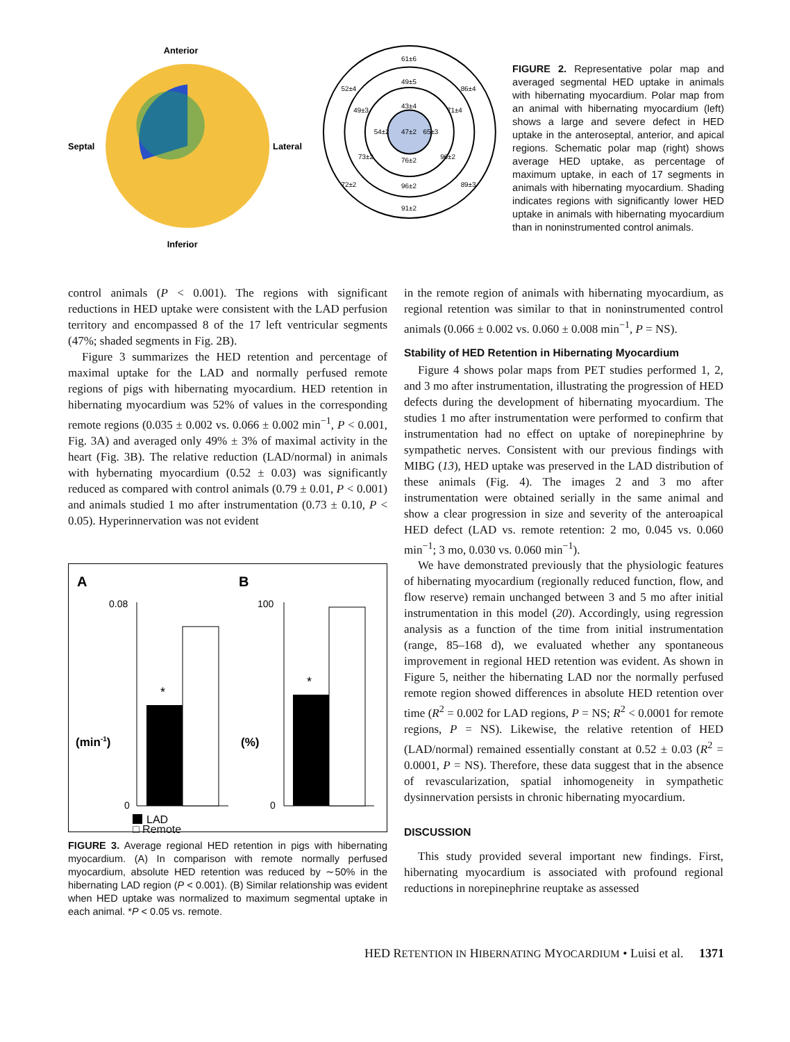Anterior
Septal
Lateral
Inferior
61±6
49±5
43±4
47±2
52±4
49±3
54±2
65±3
86±4
71±4
73±2
76±2
96±2
72±2
96±2
89±3
91±2
FIGURE 2. Representative polar map and averaged segmental HED uptake in animals with hibernating myocardium. Polar map from an animal with hibernating myocardium (left) shows a large and severe defect in HED uptake in the anteroseptal, anterior, and apical regions. Schematic polar map (right) shows average HED uptake, as percentage of maximum uptake, in each of 17 segments in animals with hibernating myocardium. Shading indicates regions with significantly lower HED uptake in animals with hibernating myocardium than in noninstrumented control animals.
control animals (P < 0.001). The regions with significant reductions in HED uptake were consistent with the LAD perfusion territory and encompassed 8 of the 17 left ventricular segments (47%; shaded segments in Fig. 2B).
Figure 3 summarizes the HED retention and percentage of maximal uptake for the LAD and normally perfused remote regions of pigs with hibernating myocardium. HED retention in hibernating myocardium was 52% of values in the corresponding remote regions (0.035 ± 0.002 vs. 0.066 ± 0.002 min<sup>−1</sup>, P < 0.001, Fig. 3A) and averaged only 49% ± 3% of maximal activity in the heart (Fig. 3B). The relative reduction (LAD/normal) in animals with hybernating myocardium (0.52 ± 0.03) was significantly reduced as compared with control animals (0.79 ± 0.01, P < 0.001) and animals studied 1 mo after instrumentation (0.73 ± 0.10, P < 0.05). Hyperinnervation was not evident
A
B
0.08
0
(min-1)
*
100
0
(%)
*
LAD
□ Remote
FIGURE 3. Average regional HED retention in pigs with hibernating myocardium. (A) In comparison with remote normally perfused myocardium, absolute HED retention was reduced by ∼50% in the hibernating LAD region (P < 0.001). (B) Similar relationship was evident when HED uptake was normalized to maximum segmental uptake in each animal. *P < 0.05 vs. remote.
in the remote region of animals with hibernating myocardium, as regional retention was similar to that in noninstrumented control animals (0.066 ± 0.002 vs. 0.060 ± 0.008 min<sup>−1</sup>, P = NS).
Stability of HED Retention in Hibernating Myocardium
Figure 4 shows polar maps from PET studies performed 1, 2, and 3 mo after instrumentation, illustrating the progression of HED defects during the development of hibernating myocardium. The studies 1 mo after instrumentation were performed to confirm that instrumentation had no effect on uptake of norepinephrine by sympathetic nerves. Consistent with our previous findings with MIBG (13), HED uptake was preserved in the LAD distribution of these animals (Fig. 4). The images 2 and 3 mo after instrumentation were obtained serially in the same animal and show a clear progression in size and severity of the anteroapical HED defect (LAD vs. remote retention: 2 mo, 0.045 vs. 0.060 min<sup>−1</sup>; 3 mo, 0.030 vs. 0.060 min<sup>−1</sup>).
We have demonstrated previously that the physiologic features of hibernating myocardium (regionally reduced function, flow, and flow reserve) remain unchanged between 3 and 5 mo after initial instrumentation in this model (20). Accordingly, using regression analysis as a function of the time from initial instrumentation (range, 85–168 d), we evaluated whether any spontaneous improvement in regional HED retention was evident. As shown in Figure 5, neither the hibernating LAD nor the normally perfused remote region showed differences in absolute HED retention over time (R<sup>2</sup> = 0.002 for LAD regions, P = NS; R<sup>2</sup> < 0.0001 for remote regions, P = NS). Likewise, the relative retention of HED (LAD/normal) remained essentially constant at 0.52 ± 0.03 (R<sup>2</sup> = 0.0001, P = NS). Therefore, these data suggest that in the absence of revascularization, spatial inhomogeneity in sympathetic dysinnervation persists in chronic hibernating myocardium.
DISCUSSION
This study provided several important new findings. First, hibernating myocardium is associated with profound regional reductions in norepinephrine reuptake as assessed
HED RETENTION IN HIBERNATING MYOCARDIUM • Luisi et al. 1371